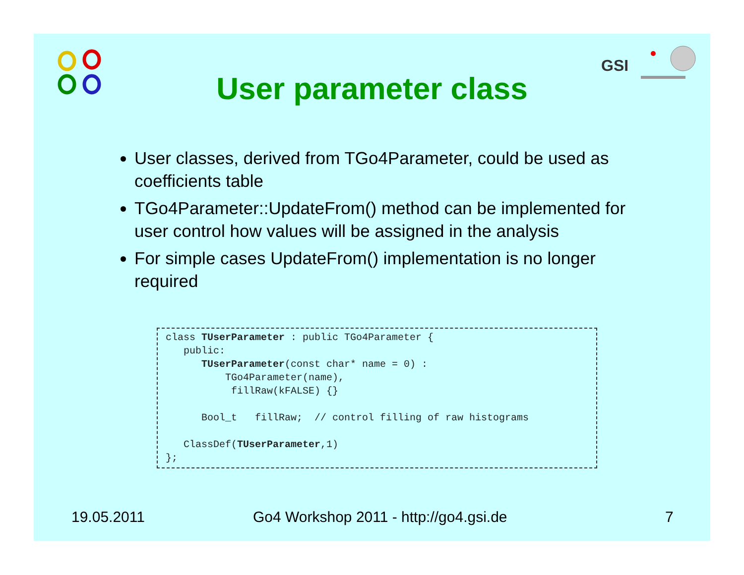User parameter class
GSI
User classes, derived from TGo4Parameter, could be used as coefficients table
TGo4Parameter::UpdateFrom() method can be implemented for user control how values will be assigned in the analysis
For simple cases UpdateFrom() implementation is no longer required
class TUserParameter : public TGo4Parameter {
   public:
      TUserParameter(const char* name = 0) :
          TGo4Parameter(name),
           fillRaw(kFALSE) {}

      Bool_t   fillRaw;  // control filling of raw histograms

   ClassDef(TUserParameter,1)
};
19.05.2011
Go4 Workshop 2011 - http://go4.gsi.de
7